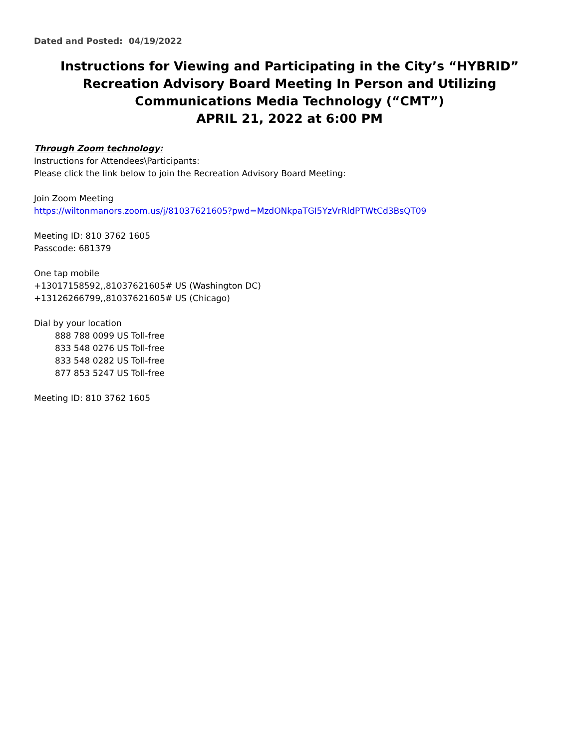Dated and Posted: 04/19/2022
Instructions for Viewing and Participating in the City’s “HYBRID” Recreation Advisory Board Meeting In Person and Utilizing Communications Media Technology (“CMT”)
APRIL 21, 2022 at 6:00 PM
Through Zoom technology:
Instructions for Attendees\Participants:
Please click the link below to join the Recreation Advisory Board Meeting:
Join Zoom Meeting
https://wiltonmanors.zoom.us/j/81037621605?pwd=MzdONkpaTGI5YzVrRldPTWtCd3BsQT09
Meeting ID: 810 3762 1605
Passcode: 681379
One tap mobile
+13017158592,,81037621605# US (Washington DC)
+13126266799,,81037621605# US (Chicago)
Dial by your location
888 788 0099 US Toll-free
833 548 0276 US Toll-free
833 548 0282 US Toll-free
877 853 5247 US Toll-free
Meeting ID: 810 3762 1605